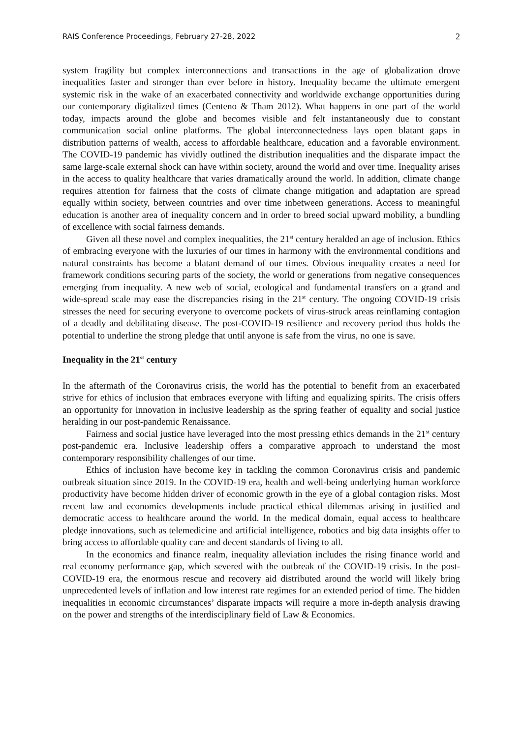RAIS Conference Proceedings, February 27-28, 2022 2
system fragility but complex interconnections and transactions in the age of globalization drove inequalities faster and stronger than ever before in history. Inequality became the ultimate emergent systemic risk in the wake of an exacerbated connectivity and worldwide exchange opportunities during our contemporary digitalized times (Centeno & Tham 2012). What happens in one part of the world today, impacts around the globe and becomes visible and felt instantaneously due to constant communication social online platforms. The global interconnectedness lays open blatant gaps in distribution patterns of wealth, access to affordable healthcare, education and a favorable environment. The COVID-19 pandemic has vividly outlined the distribution inequalities and the disparate impact the same large-scale external shock can have within society, around the world and over time. Inequality arises in the access to quality healthcare that varies dramatically around the world. In addition, climate change requires attention for fairness that the costs of climate change mitigation and adaptation are spread equally within society, between countries and over time inbetween generations. Access to meaningful education is another area of inequality concern and in order to breed social upward mobility, a bundling of excellence with social fairness demands.
Given all these novel and complex inequalities, the 21<sup>st</sup> century heralded an age of inclusion. Ethics of embracing everyone with the luxuries of our times in harmony with the environmental conditions and natural constraints has become a blatant demand of our times. Obvious inequality creates a need for framework conditions securing parts of the society, the world or generations from negative consequences emerging from inequality. A new web of social, ecological and fundamental transfers on a grand and wide-spread scale may ease the discrepancies rising in the 21<sup>st</sup> century. The ongoing COVID-19 crisis stresses the need for securing everyone to overcome pockets of virus-struck areas reinflaming contagion of a deadly and debilitating disease. The post-COVID-19 resilience and recovery period thus holds the potential to underline the strong pledge that until anyone is safe from the virus, no one is save.
Inequality in the 21<sup>st</sup> century
In the aftermath of the Coronavirus crisis, the world has the potential to benefit from an exacerbated strive for ethics of inclusion that embraces everyone with lifting and equalizing spirits. The crisis offers an opportunity for innovation in inclusive leadership as the spring feather of equality and social justice heralding in our post-pandemic Renaissance.
Fairness and social justice have leveraged into the most pressing ethics demands in the 21<sup>st</sup> century post-pandemic era. Inclusive leadership offers a comparative approach to understand the most contemporary responsibility challenges of our time.
Ethics of inclusion have become key in tackling the common Coronavirus crisis and pandemic outbreak situation since 2019. In the COVID-19 era, health and well-being underlying human workforce productivity have become hidden driver of economic growth in the eye of a global contagion risks. Most recent law and economics developments include practical ethical dilemmas arising in justified and democratic access to healthcare around the world. In the medical domain, equal access to healthcare pledge innovations, such as telemedicine and artificial intelligence, robotics and big data insights offer to bring access to affordable quality care and decent standards of living to all.
In the economics and finance realm, inequality alleviation includes the rising finance world and real economy performance gap, which severed with the outbreak of the COVID-19 crisis. In the post-COVID-19 era, the enormous rescue and recovery aid distributed around the world will likely bring unprecedented levels of inflation and low interest rate regimes for an extended period of time. The hidden inequalities in economic circumstances’ disparate impacts will require a more in-depth analysis drawing on the power and strengths of the interdisciplinary field of Law & Economics.